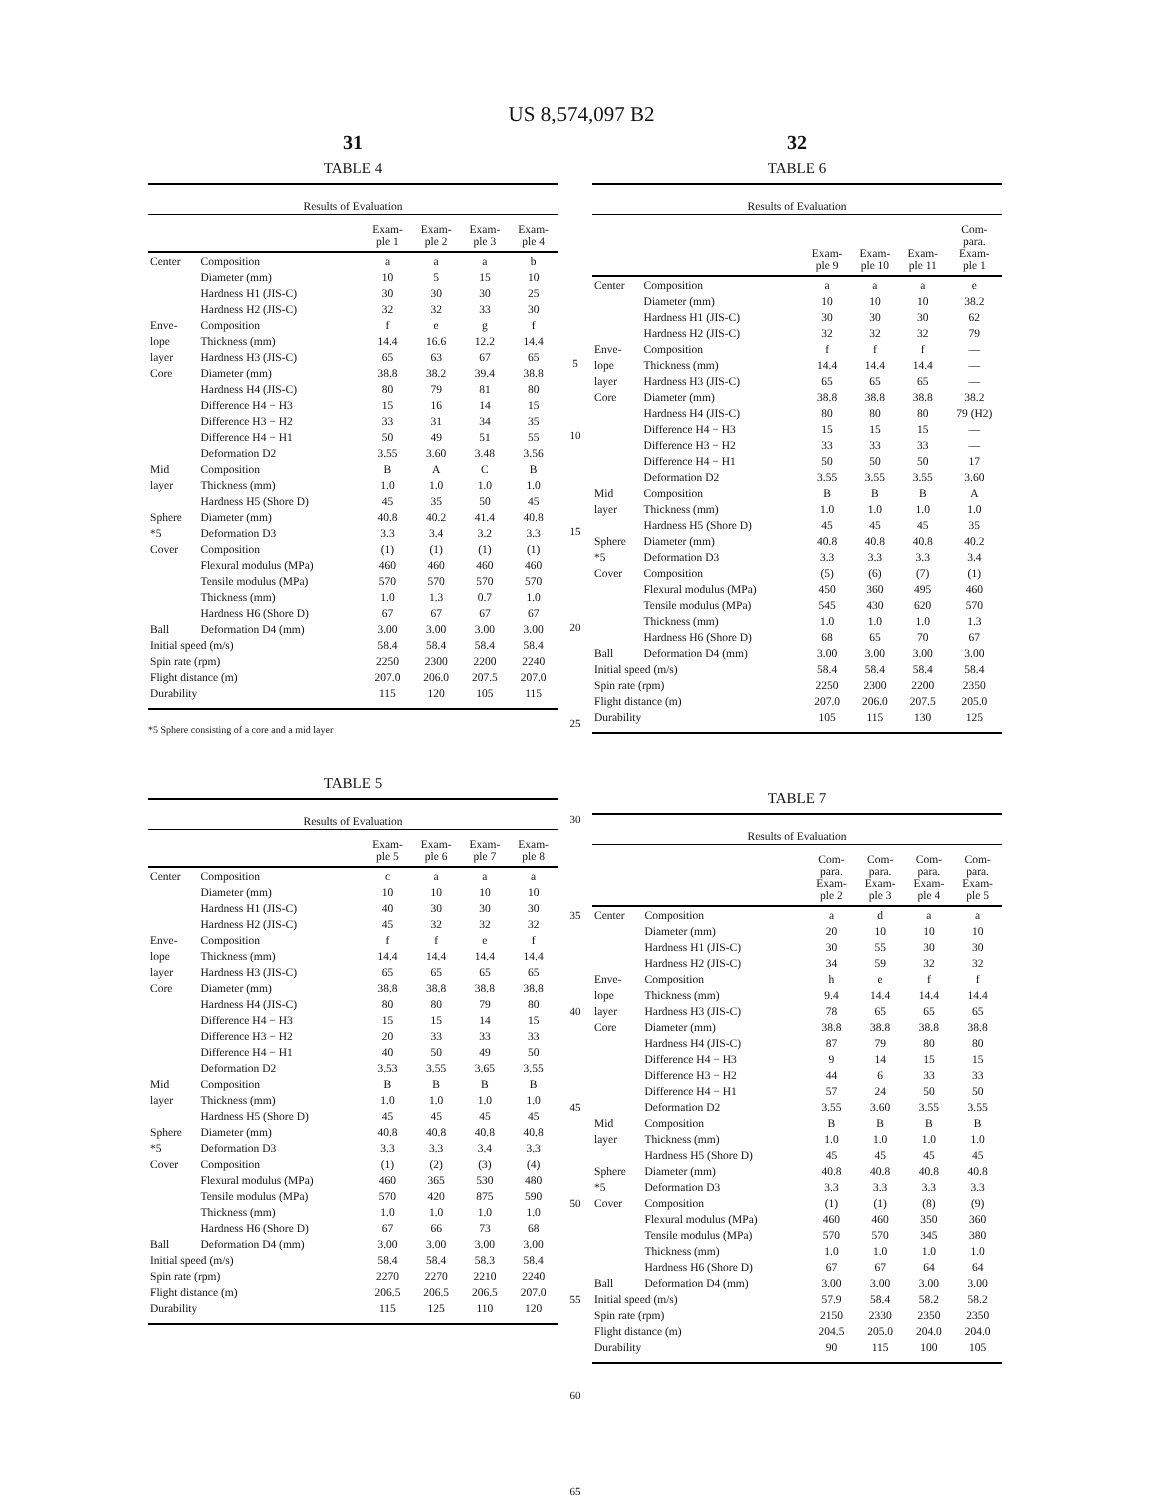US 8,574,097 B2
31
TABLE 4
| Results of Evaluation | | | | | |
| | | Exam- ple 1 | Exam- ple 2 | Exam- ple 3 | Exam- ple 4 |
| Center | Composition | a | a | a | b |
| | Diameter (mm) | 10 | 5 | 15 | 10 |
| | Hardness H1 (JIS-C) | 30 | 30 | 30 | 25 |
| | Hardness H2 (JIS-C) | 32 | 32 | 33 | 30 |
| Enve- | Composition | f | e | g | f |
| lope | Thickness (mm) | 14.4 | 16.6 | 12.2 | 14.4 |
| layer | Hardness H3 (JIS-C) | 65 | 63 | 67 | 65 |
| Core | Diameter (mm) | 38.8 | 38.2 | 39.4 | 38.8 |
| | Hardness H4 (JIS-C) | 80 | 79 | 81 | 80 |
| | Difference H4 − H3 | 15 | 16 | 14 | 15 |
| | Difference H3 − H2 | 33 | 31 | 34 | 35 |
| | Difference H4 − H1 | 50 | 49 | 51 | 55 |
| | Deformation D2 | 3.55 | 3.60 | 3.48 | 3.56 |
| Mid | Composition | B | A | C | B |
| layer | Thickness (mm) | 1.0 | 1.0 | 1.0 | 1.0 |
| | Hardness H5 (Shore D) | 45 | 35 | 50 | 45 |
| Sphere | Diameter (mm) | 40.8 | 40.2 | 41.4 | 40.8 |
| *5 | Deformation D3 | 3.3 | 3.4 | 3.2 | 3.3 |
| Cover | Composition | (1) | (1) | (1) | (1) |
| | Flexural modulus (MPa) | 460 | 460 | 460 | 460 |
| | Tensile modulus (MPa) | 570 | 570 | 570 | 570 |
| | Thickness (mm) | 1.0 | 1.3 | 0.7 | 1.0 |
| | Hardness H6 (Shore D) | 67 | 67 | 67 | 67 |
| Ball | Deformation D4 (mm) | 3.00 | 3.00 | 3.00 | 3.00 |
| Initial speed (m/s) | | 58.4 | 58.4 | 58.4 | 58.4 |
| Spin rate (rpm) | | 2250 | 2300 | 2200 | 2240 |
| Flight distance (m) | | 207.0 | 206.0 | 207.5 | 207.0 |
| Durability | | 115 | 120 | 105 | 115 |
*5 Sphere consisting of a core and a mid layer
TABLE 5
| Results of Evaluation | | | | | |
| | | Exam- ple 5 | Exam- ple 6 | Exam- ple 7 | Exam- ple 8 |
| Center | Composition | c | a | a | a |
| | Diameter (mm) | 10 | 10 | 10 | 10 |
| | Hardness H1 (JIS-C) | 40 | 30 | 30 | 30 |
| | Hardness H2 (JIS-C) | 45 | 32 | 32 | 32 |
| Enve- | Composition | f | f | e | f |
| lope | Thickness (mm) | 14.4 | 14.4 | 14.4 | 14.4 |
| layer | Hardness H3 (JIS-C) | 65 | 65 | 65 | 65 |
| Core | Diameter (mm) | 38.8 | 38.8 | 38.8 | 38.8 |
| | Hardness H4 (JIS-C) | 80 | 80 | 79 | 80 |
| | Difference H4 − H3 | 15 | 15 | 14 | 15 |
| | Difference H3 − H2 | 20 | 33 | 33 | 33 |
| | Difference H4 − H1 | 40 | 50 | 49 | 50 |
| | Deformation D2 | 3.53 | 3.55 | 3.65 | 3.55 |
| Mid | Composition | B | B | B | B |
| layer | Thickness (mm) | 1.0 | 1.0 | 1.0 | 1.0 |
| | Hardness H5 (Shore D) | 45 | 45 | 45 | 45 |
| Sphere | Diameter (mm) | 40.8 | 40.8 | 40.8 | 40.8 |
| *5 | Deformation D3 | 3.3 | 3.3 | 3.4 | 3.3 |
| Cover | Composition | (1) | (2) | (3) | (4) |
| | Flexural modulus (MPa) | 460 | 365 | 530 | 480 |
| | Tensile modulus (MPa) | 570 | 420 | 875 | 590 |
| | Thickness (mm) | 1.0 | 1.0 | 1.0 | 1.0 |
| | Hardness H6 (Shore D) | 67 | 66 | 73 | 68 |
| Ball | Deformation D4 (mm) | 3.00 | 3.00 | 3.00 | 3.00 |
| Initial speed (m/s) | | 58.4 | 58.4 | 58.3 | 58.4 |
| Spin rate (rpm) | | 2270 | 2270 | 2210 | 2240 |
| Flight distance (m) | | 206.5 | 206.5 | 206.5 | 207.0 |
| Durability | | 115 | 125 | 110 | 120 |
5
10
15
20
25
30
35
40
45
50
55
60
65
32
TABLE 6
| Results of Evaluation | | | | | |
| | | Exam- ple 9 | Exam- ple 10 | Exam- ple 11 | Com- para. Exam- ple 1 |
| Center | Composition | a | a | a | e |
| | Diameter (mm) | 10 | 10 | 10 | 38.2 |
| | Hardness H1 (JIS-C) | 30 | 30 | 30 | 62 |
| | Hardness H2 (JIS-C) | 32 | 32 | 32 | 79 |
| Enve- | Composition | f | f | f | — |
| lope | Thickness (mm) | 14.4 | 14.4 | 14.4 | — |
| layer | Hardness H3 (JIS-C) | 65 | 65 | 65 | — |
| Core | Diameter (mm) | 38.8 | 38.8 | 38.8 | 38.2 |
| | Hardness H4 (JIS-C) | 80 | 80 | 80 | 79 (H2) |
| | Difference H4 − H3 | 15 | 15 | 15 | — |
| | Difference H3 − H2 | 33 | 33 | 33 | — |
| | Difference H4 − H1 | 50 | 50 | 50 | 17 |
| | Deformation D2 | 3.55 | 3.55 | 3.55 | 3.60 |
| Mid | Composition | B | B | B | A |
| layer | Thickness (mm) | 1.0 | 1.0 | 1.0 | 1.0 |
| | Hardness H5 (Shore D) | 45 | 45 | 45 | 35 |
| Sphere | Diameter (mm) | 40.8 | 40.8 | 40.8 | 40.2 |
| *5 | Deformation D3 | 3.3 | 3.3 | 3.3 | 3.4 |
| Cover | Composition | (5) | (6) | (7) | (1) |
| | Flexural modulus (MPa) | 450 | 360 | 495 | 460 |
| | Tensile modulus (MPa) | 545 | 430 | 620 | 570 |
| | Thickness (mm) | 1.0 | 1.0 | 1.0 | 1.3 |
| | Hardness H6 (Shore D) | 68 | 65 | 70 | 67 |
| Ball | Deformation D4 (mm) | 3.00 | 3.00 | 3.00 | 3.00 |
| Initial speed (m/s) | | 58.4 | 58.4 | 58.4 | 58.4 |
| Spin rate (rpm) | | 2250 | 2300 | 2200 | 2350 |
| Flight distance (m) | | 207.0 | 206.0 | 207.5 | 205.0 |
| Durability | | 105 | 115 | 130 | 125 |
TABLE 7
| Results of Evaluation | | | | | |
| | | Com- para. Exam- ple 2 | Com- para. Exam- ple 3 | Com- para. Exam- ple 4 | Com- para. Exam- ple 5 |
| Center | Composition | a | d | a | a |
| | Diameter (mm) | 20 | 10 | 10 | 10 |
| | Hardness H1 (JIS-C) | 30 | 55 | 30 | 30 |
| | Hardness H2 (JIS-C) | 34 | 59 | 32 | 32 |
| Enve- | Composition | h | e | f | f |
| lope | Thickness (mm) | 9.4 | 14.4 | 14.4 | 14.4 |
| layer | Hardness H3 (JIS-C) | 78 | 65 | 65 | 65 |
| Core | Diameter (mm) | 38.8 | 38.8 | 38.8 | 38.8 |
| | Hardness H4 (JIS-C) | 87 | 79 | 80 | 80 |
| | Difference H4 − H3 | 9 | 14 | 15 | 15 |
| | Difference H3 − H2 | 44 | 6 | 33 | 33 |
| | Difference H4 − H1 | 57 | 24 | 50 | 50 |
| | Deformation D2 | 3.55 | 3.60 | 3.55 | 3.55 |
| Mid | Composition | B | B | B | B |
| layer | Thickness (mm) | 1.0 | 1.0 | 1.0 | 1.0 |
| | Hardness H5 (Shore D) | 45 | 45 | 45 | 45 |
| Sphere | Diameter (mm) | 40.8 | 40.8 | 40.8 | 40.8 |
| *5 | Deformation D3 | 3.3 | 3.3 | 3.3 | 3.3 |
| Cover | Composition | (1) | (1) | (8) | (9) |
| | Flexural modulus (MPa) | 460 | 460 | 350 | 360 |
| | Tensile modulus (MPa) | 570 | 570 | 345 | 380 |
| | Thickness (mm) | 1.0 | 1.0 | 1.0 | 1.0 |
| | Hardness H6 (Shore D) | 67 | 67 | 64 | 64 |
| Ball | Deformation D4 (mm) | 3.00 | 3.00 | 3.00 | 3.00 |
| Initial speed (m/s) | | 57.9 | 58.4 | 58.2 | 58.2 |
| Spin rate (rpm) | | 2150 | 2330 | 2350 | 2350 |
| Flight distance (m) | | 204.5 | 205.0 | 204.0 | 204.0 |
| Durability | | 90 | 115 | 100 | 105 |